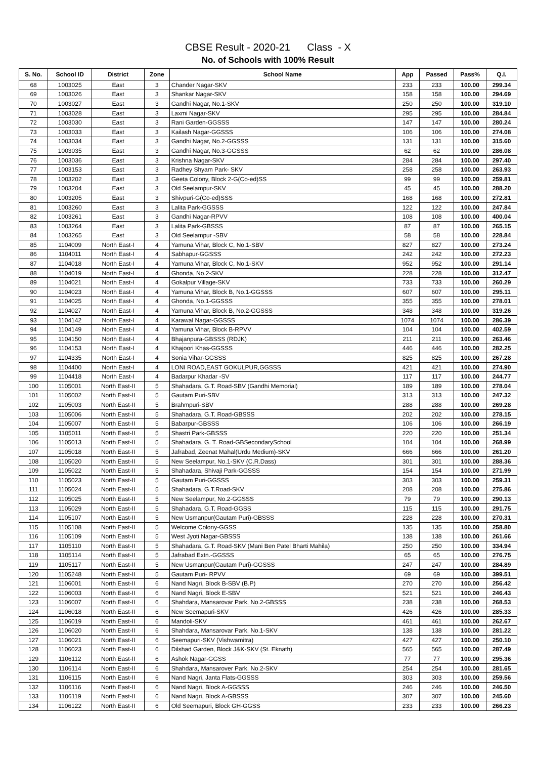CBSE Result - 2020-21 Class - X
No. of Schools with 100% Result
| S. No. | School ID | District | Zone | School Name | App | Passed | Pass% | Q.I. |
| --- | --- | --- | --- | --- | --- | --- | --- | --- |
| 68 | 1003025 | East | 3 | Chander Nagar-SKV | 233 | 233 | 100.00 | 299.34 |
| 69 | 1003026 | East | 3 | Shankar Nagar-SKV | 158 | 158 | 100.00 | 294.69 |
| 70 | 1003027 | East | 3 | Gandhi Nagar, No.1-SKV | 250 | 250 | 100.00 | 319.10 |
| 71 | 1003028 | East | 3 | Laxmi Nagar-SKV | 295 | 295 | 100.00 | 284.84 |
| 72 | 1003030 | East | 3 | Rani Garden-GGSSS | 147 | 147 | 100.00 | 280.24 |
| 73 | 1003033 | East | 3 | Kailash Nagar-GGSSS | 106 | 106 | 100.00 | 274.08 |
| 74 | 1003034 | East | 3 | Gandhi Nagar, No.2-GGSSS | 131 | 131 | 100.00 | 315.60 |
| 75 | 1003035 | East | 3 | Gandhi Nagar, No.3-GGSSS | 62 | 62 | 100.00 | 286.08 |
| 76 | 1003036 | East | 3 | Krishna Nagar-SKV | 284 | 284 | 100.00 | 297.40 |
| 77 | 1003153 | East | 3 | Radhey Shyam Park- SKV | 258 | 258 | 100.00 | 263.93 |
| 78 | 1003202 | East | 3 | Geeta Colony, Block 2-G(Co-ed)SS | 99 | 99 | 100.00 | 259.81 |
| 79 | 1003204 | East | 3 | Old Seelampur-SKV | 45 | 45 | 100.00 | 288.20 |
| 80 | 1003205 | East | 3 | Shivpuri-G(Co-ed)SSS | 168 | 168 | 100.00 | 272.81 |
| 81 | 1003260 | East | 3 | Lalita Park-GGSSS | 122 | 122 | 100.00 | 247.84 |
| 82 | 1003261 | East | 3 | Gandhi Nagar-RPVV | 108 | 108 | 100.00 | 400.04 |
| 83 | 1003264 | East | 3 | Lalita Park-GBSSS | 87 | 87 | 100.00 | 265.15 |
| 84 | 1003265 | East | 3 | Old Seelampur -SBV | 58 | 58 | 100.00 | 228.84 |
| 85 | 1104009 | North East-I | 4 | Yamuna Vihar, Block C, No.1-SBV | 827 | 827 | 100.00 | 273.24 |
| 86 | 1104011 | North East-I | 4 | Sabhapur-GGSSS | 242 | 242 | 100.00 | 272.23 |
| 87 | 1104018 | North East-I | 4 | Yamuna Vihar, Block C, No.1-SKV | 952 | 952 | 100.00 | 291.14 |
| 88 | 1104019 | North East-I | 4 | Ghonda, No.2-SKV | 228 | 228 | 100.00 | 312.47 |
| 89 | 1104021 | North East-I | 4 | Gokalpur Village-SKV | 733 | 733 | 100.00 | 260.29 |
| 90 | 1104023 | North East-I | 4 | Yamuna Vihar, Block B, No.1-GGSSS | 607 | 607 | 100.00 | 295.11 |
| 91 | 1104025 | North East-I | 4 | Ghonda, No.1-GGSSS | 355 | 355 | 100.00 | 278.01 |
| 92 | 1104027 | North East-I | 4 | Yamuna Vihar, Block B, No.2-GGSSS | 348 | 348 | 100.00 | 319.26 |
| 93 | 1104142 | North East-I | 4 | Karawal Nagar-GGSSS | 1074 | 1074 | 100.00 | 286.39 |
| 94 | 1104149 | North East-I | 4 | Yamuna Vihar, Block B-RPVV | 104 | 104 | 100.00 | 402.59 |
| 95 | 1104150 | North East-I | 4 | Bhajanpura-GBSSS (RDJK) | 211 | 211 | 100.00 | 263.46 |
| 96 | 1104153 | North East-I | 4 | Khajoori Khas-GGSSS | 446 | 446 | 100.00 | 282.25 |
| 97 | 1104335 | North East-I | 4 | Sonia Vihar-GGSSS | 825 | 825 | 100.00 | 267.28 |
| 98 | 1104400 | North East-I | 4 | LONI ROAD,EAST GOKULPUR,GGSSS | 421 | 421 | 100.00 | 274.90 |
| 99 | 1104418 | North East-I | 4 | Badarpur Khadar -SV | 117 | 117 | 100.00 | 244.77 |
| 100 | 1105001 | North East-II | 5 | Shahadara, G.T. Road-SBV (Gandhi Memorial) | 189 | 189 | 100.00 | 278.04 |
| 101 | 1105002 | North East-II | 5 | Gautam Puri-SBV | 313 | 313 | 100.00 | 247.32 |
| 102 | 1105003 | North East-II | 5 | Brahmpuri-SBV | 288 | 288 | 100.00 | 269.28 |
| 103 | 1105006 | North East-II | 5 | Shahadara, G.T. Road-GBSSS | 202 | 202 | 100.00 | 278.15 |
| 104 | 1105007 | North East-II | 5 | Babarpur-GBSSS | 106 | 106 | 100.00 | 266.19 |
| 105 | 1105011 | North East-II | 5 | Shastri Park-GBSSS | 220 | 220 | 100.00 | 251.34 |
| 106 | 1105013 | North East-II | 5 | Shahadara, G. T. Road-GBSecondarySchool | 104 | 104 | 100.00 | 268.99 |
| 107 | 1105018 | North East-II | 5 | Jafrabad, Zeenat Mahal(Urdu Medium)-SKV | 666 | 666 | 100.00 | 261.20 |
| 108 | 1105020 | North East-II | 5 | New Seelampur, No.1-SKV (C.R.Dass) | 301 | 301 | 100.00 | 288.36 |
| 109 | 1105022 | North East-II | 5 | Shahadara, Shivaji Park-GGSSS | 154 | 154 | 100.00 | 271.99 |
| 110 | 1105023 | North East-II | 5 | Gautam Puri-GGSSS | 303 | 303 | 100.00 | 259.31 |
| 111 | 1105024 | North East-II | 5 | Shahadara, G.T.Road-SKV | 208 | 208 | 100.00 | 275.86 |
| 112 | 1105025 | North East-II | 5 | New Seelampur, No.2-GGSSS | 79 | 79 | 100.00 | 290.13 |
| 113 | 1105029 | North East-II | 5 | Shahadara, G.T. Road-GGSS | 115 | 115 | 100.00 | 291.75 |
| 114 | 1105107 | North East-II | 5 | New Usmanpur(Gautam Puri)-GBSSS | 228 | 228 | 100.00 | 270.31 |
| 115 | 1105108 | North East-II | 5 | Welcome Colony-GGSS | 135 | 135 | 100.00 | 258.80 |
| 116 | 1105109 | North East-II | 5 | West Jyoti Nagar-GBSSS | 138 | 138 | 100.00 | 261.66 |
| 117 | 1105110 | North East-II | 5 | Shahadara, G.T. Road-SKV (Mani Ben Patel Bharti Mahila) | 250 | 250 | 100.00 | 334.94 |
| 118 | 1105114 | North East-II | 5 | Jafrabad Extn.-GGSSS | 65 | 65 | 100.00 | 276.75 |
| 119 | 1105117 | North East-II | 5 | New Usmanpur(Gautam Puri)-GGSSS | 247 | 247 | 100.00 | 284.89 |
| 120 | 1105248 | North East-II | 5 | Gautam Puri- RPVV | 69 | 69 | 100.00 | 399.51 |
| 121 | 1106001 | North East-II | 6 | Nand Nagri, Block B-SBV (B.P) | 270 | 270 | 100.00 | 256.42 |
| 122 | 1106003 | North East-II | 6 | Nand Nagri, Block E-SBV | 521 | 521 | 100.00 | 246.43 |
| 123 | 1106007 | North East-II | 6 | Shahdara, Mansarovar Park, No.2-GBSSS | 238 | 238 | 100.00 | 268.53 |
| 124 | 1106018 | North East-II | 6 | New Seemapuri-SKV | 426 | 426 | 100.00 | 285.33 |
| 125 | 1106019 | North East-II | 6 | Mandoli-SKV | 461 | 461 | 100.00 | 262.67 |
| 126 | 1106020 | North East-II | 6 | Shahdara, Mansarovar Park, No.1-SKV | 138 | 138 | 100.00 | 281.22 |
| 127 | 1106021 | North East-II | 6 | Seemapuri-SKV (Vishwamitra) | 427 | 427 | 100.00 | 250.10 |
| 128 | 1106023 | North East-II | 6 | Dilshad Garden, Block J&K-SKV (St. Eknath) | 565 | 565 | 100.00 | 287.49 |
| 129 | 1106112 | North East-II | 6 | Ashok Nagar-GGSS | 77 | 77 | 100.00 | 295.36 |
| 130 | 1106114 | North East-II | 6 | Shahdara, Mansarover Park, No.2-SKV | 254 | 254 | 100.00 | 281.65 |
| 131 | 1106115 | North East-II | 6 | Nand Nagri, Janta Flats-GGSSS | 303 | 303 | 100.00 | 259.56 |
| 132 | 1106116 | North East-II | 6 | Nand Nagri, Block A-GGSSS | 246 | 246 | 100.00 | 246.50 |
| 133 | 1106119 | North East-II | 6 | Nand Nagri, Block A-GBSSS | 307 | 307 | 100.00 | 245.60 |
| 134 | 1106122 | North East-II | 6 | Old Seemapuri, Block GH-GGSS | 233 | 233 | 100.00 | 266.23 |